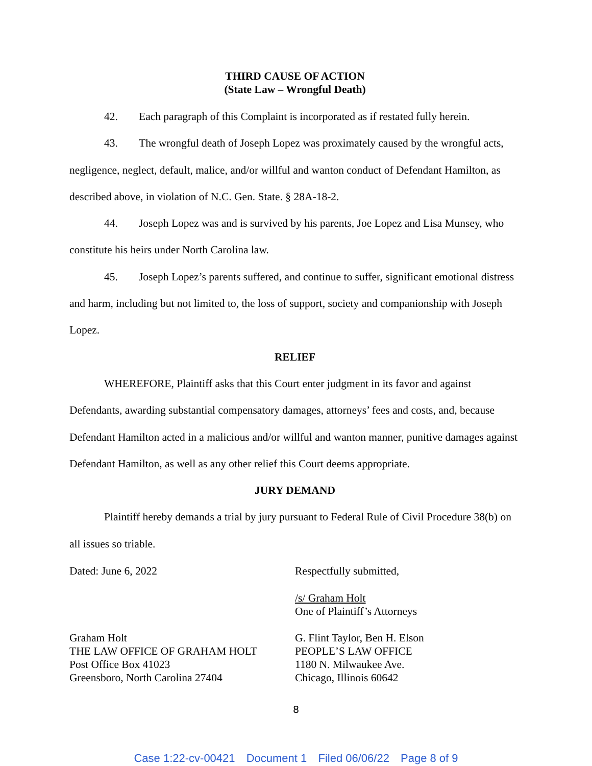THIRD CAUSE OF ACTION
(State Law – Wrongful Death)
42. Each paragraph of this Complaint is incorporated as if restated fully herein.
43. The wrongful death of Joseph Lopez was proximately caused by the wrongful acts, negligence, neglect, default, malice, and/or willful and wanton conduct of Defendant Hamilton, as described above, in violation of N.C. Gen. State. § 28A-18-2.
44. Joseph Lopez was and is survived by his parents, Joe Lopez and Lisa Munsey, who constitute his heirs under North Carolina law.
45. Joseph Lopez’s parents suffered, and continue to suffer, significant emotional distress and harm, including but not limited to, the loss of support, society and companionship with Joseph Lopez.
RELIEF
WHEREFORE, Plaintiff asks that this Court enter judgment in its favor and against Defendants, awarding substantial compensatory damages, attorneys’ fees and costs, and, because Defendant Hamilton acted in a malicious and/or willful and wanton manner, punitive damages against Defendant Hamilton, as well as any other relief this Court deems appropriate.
JURY DEMAND
Plaintiff hereby demands a trial by jury pursuant to Federal Rule of Civil Procedure 38(b) on all issues so triable.
Dated: June 6, 2022 Respectfully submitted,
/s/ Graham Holt
One of Plaintiff’s Attorneys
Graham Holt
THE LAW OFFICE OF GRAHAM HOLT
Post Office Box 41023
Greensboro, North Carolina 27404
G. Flint Taylor, Ben H. Elson
PEOPLE’S LAW OFFICE
1180 N. Milwaukee Ave.
Chicago, Illinois 60642
8
Case 1:22-cv-00421 Document 1 Filed 06/06/22 Page 8 of 9